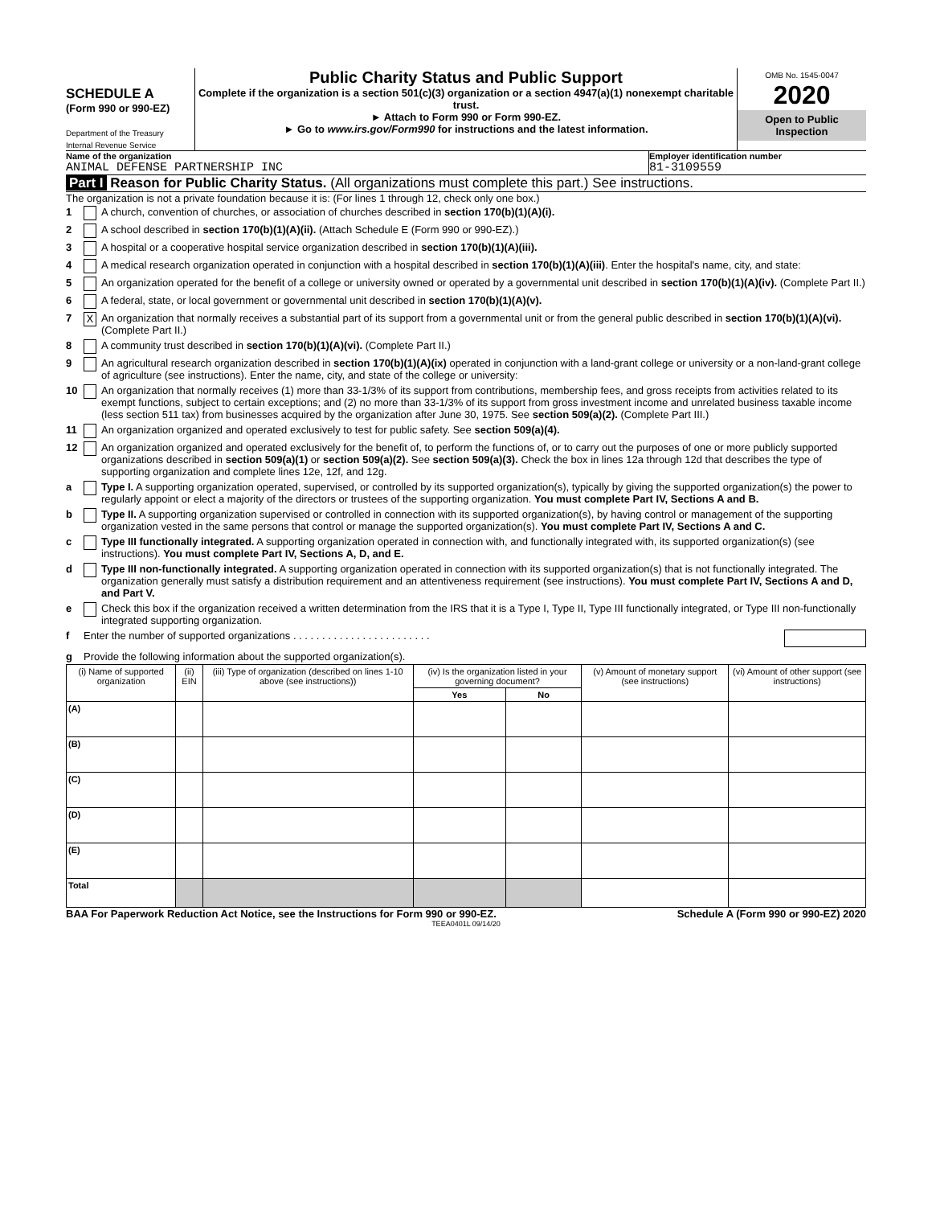SCHEDULE A
(Form 990 or 990-EZ)
Department of the Treasury
Internal Revenue Service
Public Charity Status and Public Support
Complete if the organization is a section 501(c)(3) organization or a section 4947(a)(1) nonexempt charitable trust.
► Attach to Form 990 or Form 990-EZ.
► Go to www.irs.gov/Form990 for instructions and the latest information.
OMB No. 1545-0047
2020
Open to Public Inspection
Name of the organization
ANIMAL DEFENSE PARTNERSHIP INC
Employer identification number
81-3109559
Part I Reason for Public Charity Status. (All organizations must complete this part.) See instructions.
The organization is not a private foundation because it is: (For lines 1 through 12, check only one box.)
1 A church, convention of churches, or association of churches described in section 170(b)(1)(A)(i).
2 A school described in section 170(b)(1)(A)(ii). (Attach Schedule E (Form 990 or 990-EZ).)
3 A hospital or a cooperative hospital service organization described in section 170(b)(1)(A)(iii).
4 A medical research organization operated in conjunction with a hospital described in section 170(b)(1)(A)(iii). Enter the hospital's name, city, and state:
5 An organization operated for the benefit of a college or university owned or operated by a governmental unit described in section 170(b)(1)(A)(iv). (Complete Part II.)
6 A federal, state, or local government or governmental unit described in section 170(b)(1)(A)(v).
7 X An organization that normally receives a substantial part of its support from a governmental unit or from the general public described in section 170(b)(1)(A)(vi). (Complete Part II.)
8 A community trust described in section 170(b)(1)(A)(vi). (Complete Part II.)
9 An agricultural research organization described in section 170(b)(1)(A)(ix) operated in conjunction with a land-grant college or university or a non-land-grant college of agriculture (see instructions). Enter the name, city, and state of the college or university:
10 An organization that normally receives (1) more than 33-1/3% of its support from contributions, membership fees, and gross receipts from activities related to its exempt functions, subject to certain exceptions; and (2) no more than 33-1/3% of its support from gross investment income and unrelated business taxable income (less section 511 tax) from businesses acquired by the organization after June 30, 1975. See section 509(a)(2). (Complete Part III.)
11 An organization organized and operated exclusively to test for public safety. See section 509(a)(4).
12 An organization organized and operated exclusively for the benefit of, to perform the functions of, or to carry out the purposes of one or more publicly supported organizations described in section 509(a)(1) or section 509(a)(2). See section 509(a)(3). Check the box in lines 12a through 12d that describes the type of supporting organization and complete lines 12e, 12f, and 12g.
a Type I. A supporting organization operated, supervised, or controlled by its supported organization(s), typically by giving the supported organization(s) the power to regularly appoint or elect a majority of the directors or trustees of the supporting organization. You must complete Part IV, Sections A and B.
b Type II. A supporting organization supervised or controlled in connection with its supported organization(s), by having control or management of the supporting organization vested in the same persons that control or manage the supported organization(s). You must complete Part IV, Sections A and C.
c Type III functionally integrated. A supporting organization operated in connection with, and functionally integrated with, its supported organization(s) (see instructions). You must complete Part IV, Sections A, D, and E.
d Type III non-functionally integrated. A supporting organization operated in connection with its supported organization(s) that is not functionally integrated. The organization generally must satisfy a distribution requirement and an attentiveness requirement (see instructions). You must complete Part IV, Sections A and D, and Part V.
e Check this box if the organization received a written determination from the IRS that it is a Type I, Type II, Type III functionally integrated, or Type III non-functionally integrated supporting organization.
f Enter the number of supported organizations . . . . . . . . . . . . . . . . . . . . . . . .
g Provide the following information about the supported organization(s).
| (i) Name of supported organization | (ii) EIN | (iii) Type of organization (described on lines 1-10 above (see instructions)) | (iv) Is the organization listed in your governing document? | | (v) Amount of monetary support (see instructions) | (vi) Amount of other support (see instructions) |
| --- | --- | --- | --- | --- | --- | --- |
| | | | Yes | No | | |
| (A) | | | | | | |
| (B) | | | | | | |
| (C) | | | | | | |
| (D) | | | | | | |
| (E) | | | | | | |
| Total | | | | | | |
BAA For Paperwork Reduction Act Notice, see the Instructions for Form 990 or 990-EZ. Schedule A (Form 990 or 990-EZ) 2020
TEEA0401L 09/14/20